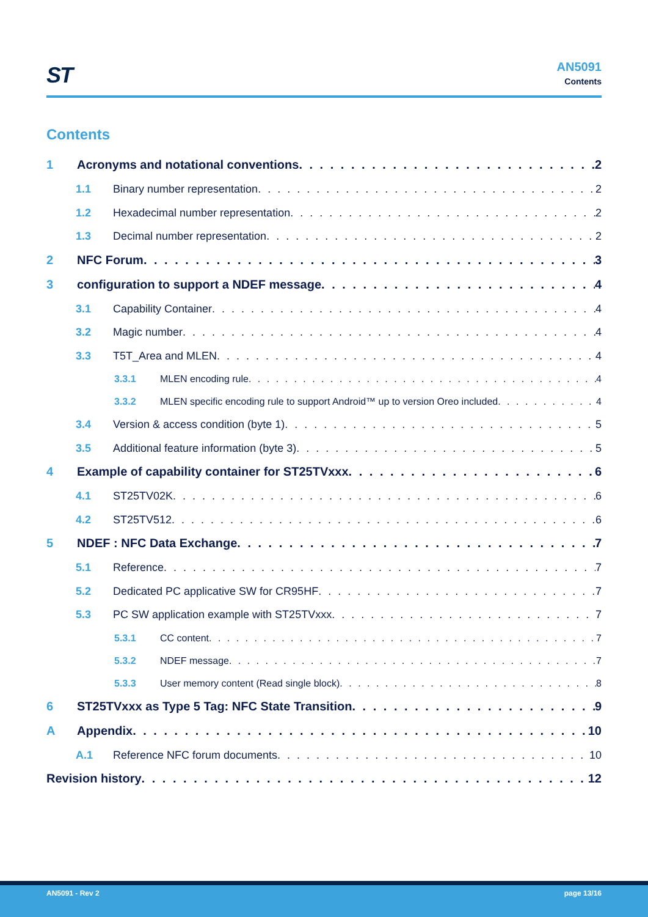ST
AN5091
Contents
Contents
1 Acronyms and notational conventions 2
1.1 Binary number representation 2
1.2 Hexadecimal number representation 2
1.3 Decimal number representation 2
2 NFC Forum 3
3 configuration to support a NDEF message 4
3.1 Capability Container 4
3.2 Magic number 4
3.3 T5T_Area and MLEN 4
3.3.1 MLEN encoding rule 4
3.3.2 MLEN specific encoding rule to support Android™ up to version Oreo included 4
3.4 Version & access condition (byte 1) 5
3.5 Additional feature information (byte 3) 5
4 Example of capability container for ST25TVxxx 6
4.1 ST25TV02K 6
4.2 ST25TV512 6
5 NDEF : NFC Data Exchange 7
5.1 Reference 7
5.2 Dedicated PC applicative SW for CR95HF 7
5.3 PC SW application example with ST25TVxxx 7
5.3.1 CC content 7
5.3.2 NDEF message 7
5.3.3 User memory content (Read single block) 8
6 ST25TVxxx as Type 5 Tag: NFC State Transition 9
A Appendix 10
A.1 Reference NFC forum documents 10
Revision history 12
AN5091 - Rev 2 page 13/16